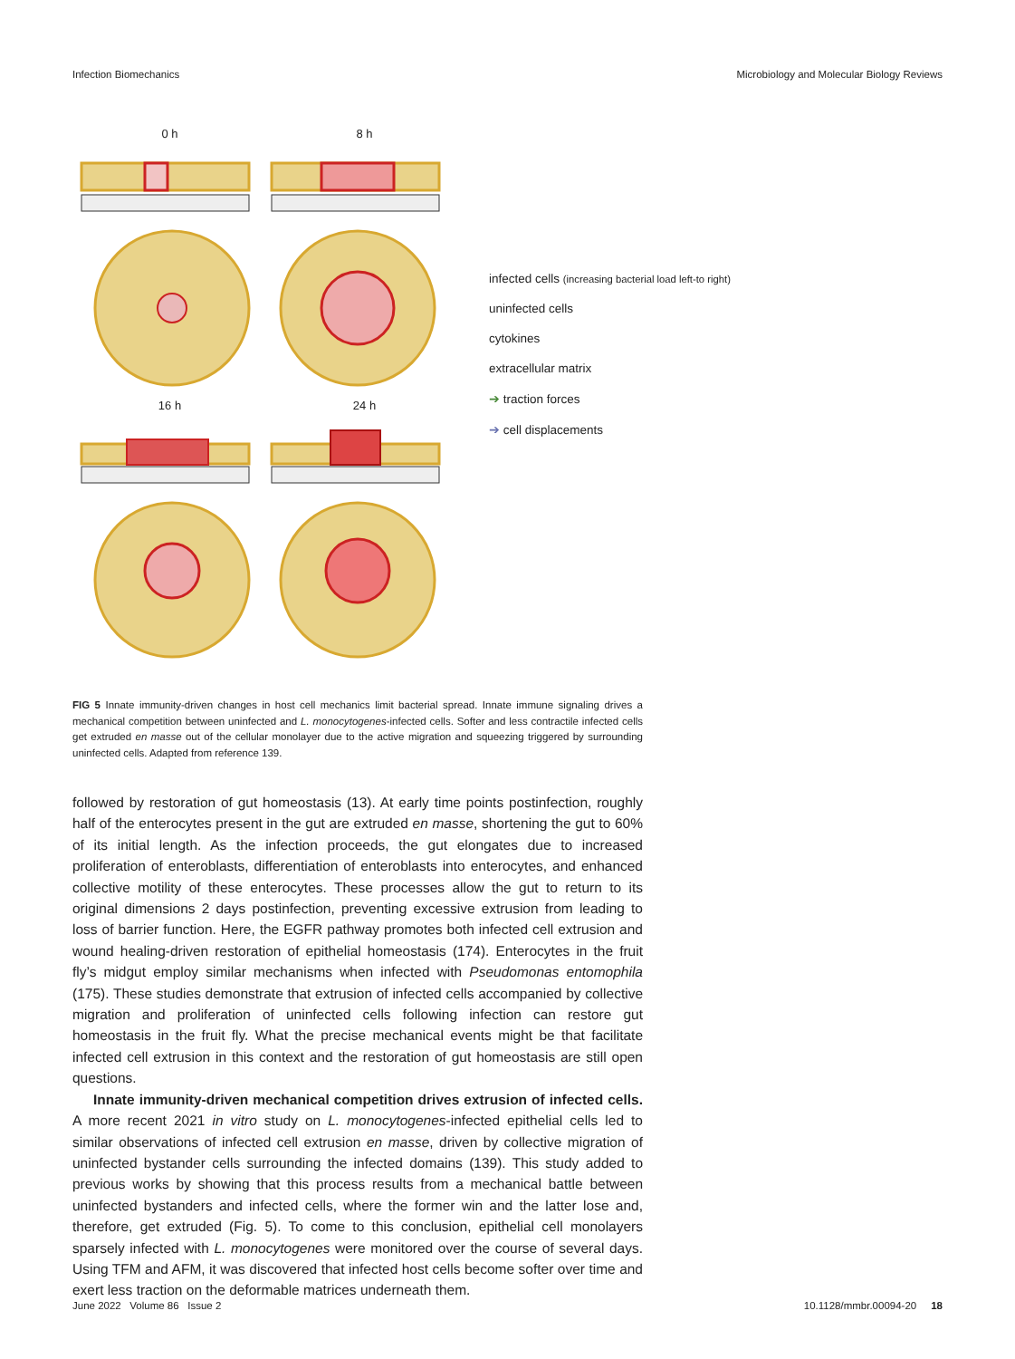Infection Biomechanics Microbiology and Molecular Biology Reviews
0 h
8 h
16 h
24 h
infected cells (increasing bacterial load left-to right)
uninfected cells
cytokines
extracellular matrix
➔ traction forces
➔ cell displacements
FIG 5 Innate immunity-driven changes in host cell mechanics limit bacterial spread. Innate immune signaling drives a mechanical competition between uninfected and L. monocytogenes-infected cells. Softer and less contractile infected cells get extruded en masse out of the cellular monolayer due to the active migration and squeezing triggered by surrounding uninfected cells. Adapted from reference 139.
followed by restoration of gut homeostasis (13). At early time points postinfection, roughly half of the enterocytes present in the gut are extruded en masse, shortening the gut to 60% of its initial length. As the infection proceeds, the gut elongates due to increased proliferation of enteroblasts, differentiation of enteroblasts into enterocytes, and enhanced collective motility of these enterocytes. These processes allow the gut to return to its original dimensions 2 days postinfection, preventing excessive extrusion from leading to loss of barrier function. Here, the EGFR pathway promotes both infected cell extrusion and wound healing-driven restoration of epithelial homeostasis (174). Enterocytes in the fruit fly’s midgut employ similar mechanisms when infected with Pseudomonas entomophila (175). These studies demonstrate that extrusion of infected cells accompanied by collective migration and proliferation of uninfected cells following infection can restore gut homeostasis in the fruit fly. What the precise mechanical events might be that facilitate infected cell extrusion in this context and the restoration of gut homeostasis are still open questions.
Innate immunity-driven mechanical competition drives extrusion of infected cells. A more recent 2021 in vitro study on L. monocytogenes-infected epithelial cells led to similar observations of infected cell extrusion en masse, driven by collective migration of uninfected bystander cells surrounding the infected domains (139). This study added to previous works by showing that this process results from a mechanical battle between uninfected bystanders and infected cells, where the former win and the latter lose and, therefore, get extruded (Fig. 5). To come to this conclusion, epithelial cell monolayers sparsely infected with L. monocytogenes were monitored over the course of several days. Using TFM and AFM, it was discovered that infected host cells become softer over time and exert less traction on the deformable matrices underneath them.
June 2022 Volume 86 Issue 2 10.1128/mmbr.00094-20 18